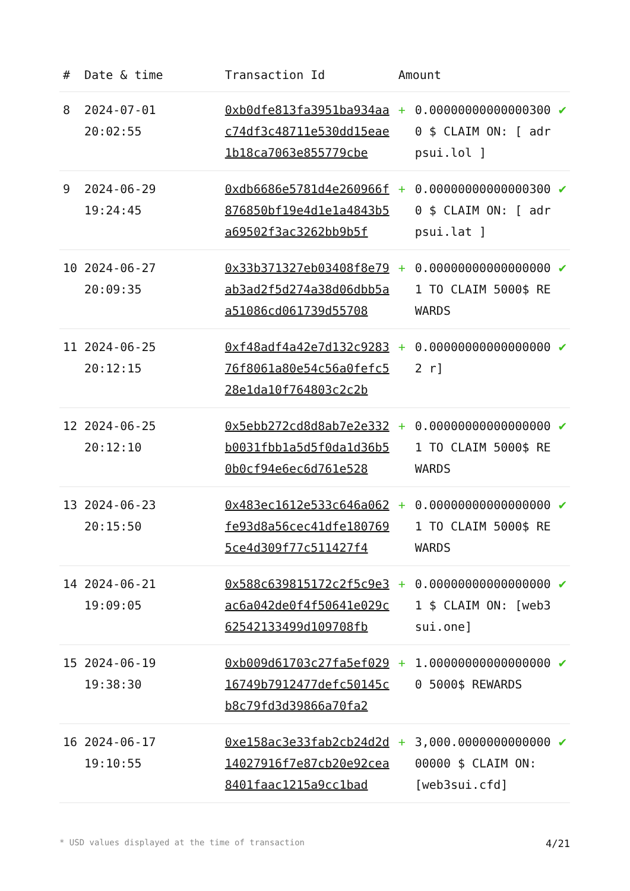| # | Date & time | Transaction Id | Amount | | |
| --- | --- | --- | --- | --- | --- |
| 8 | 2024-07-01 20:02:55 | 0xb0dfe813fa3951ba934aac74df3c48711e530dd15eae1b18ca7063e855779cbe | + | 0.000000000000003000 $ CLAIM ON: [ adrpsui.lol ] | ✔ |
| 9 | 2024-06-29 19:24:45 | 0xdb6686e5781d4e260966f876850bf19e4d1e1a4843b5a69502f3ac3262bb9b5f | + | 0.000000000000003000 $ CLAIM ON: [ adrpsui.lat ] | ✔ |
| 10 | 2024-06-27 20:09:35 | 0x33b371327eb03408f8e79ab3ad2f5d274a38d06dbb5aa51086cd061739d55708 | + | 0.000000000000000001 TO CLAIM 5000$ REWARDS | ✔ |
| 11 | 2024-06-25 20:12:15 | 0xf48adf4a42e7d132c928376f8061a80e54c56a0fefc528e1da10f764803c2c2b | + | 0.000000000000000002 r] | ✔ |
| 12 | 2024-06-25 20:12:10 | 0x5ebb272cd8d8ab7e2e332b0031fbb1a5d5f0da1d36b50b0cf94e6ec6d761e528 | + | 0.000000000000000001 TO CLAIM 5000$ REWARDS | ✔ |
| 13 | 2024-06-23 20:15:50 | 0x483ec1612e533c646a062fe93d8a56cec41dfe1807695ce4d309f77c511427f4 | + | 0.000000000000000001 TO CLAIM 5000$ REWARDS | ✔ |
| 14 | 2024-06-21 19:09:05 | 0x588c639815172c2f5c9e3ac6a042de0f4f50641e029c62542133499d109708fb | + | 0.000000000000000001 $ CLAIM ON: [web3sui.one] | ✔ |
| 15 | 2024-06-19 19:38:30 | 0xb009d61703c27fa5ef02916749b7912477defc50145cb8c79fd3d39866a70fa2 | + | 1.000000000000000000 5000$ REWARDS | ✔ |
| 16 | 2024-06-17 19:10:55 | 0xe158ac3e33fab2cb24d2d14027916f7e87cb20e92cea8401faac1215a9cc1bad | + | 3,000.000000000000000000 $ CLAIM ON: [web3sui.cfd] | ✔ |
* USD values displayed at the time of transaction 4/21